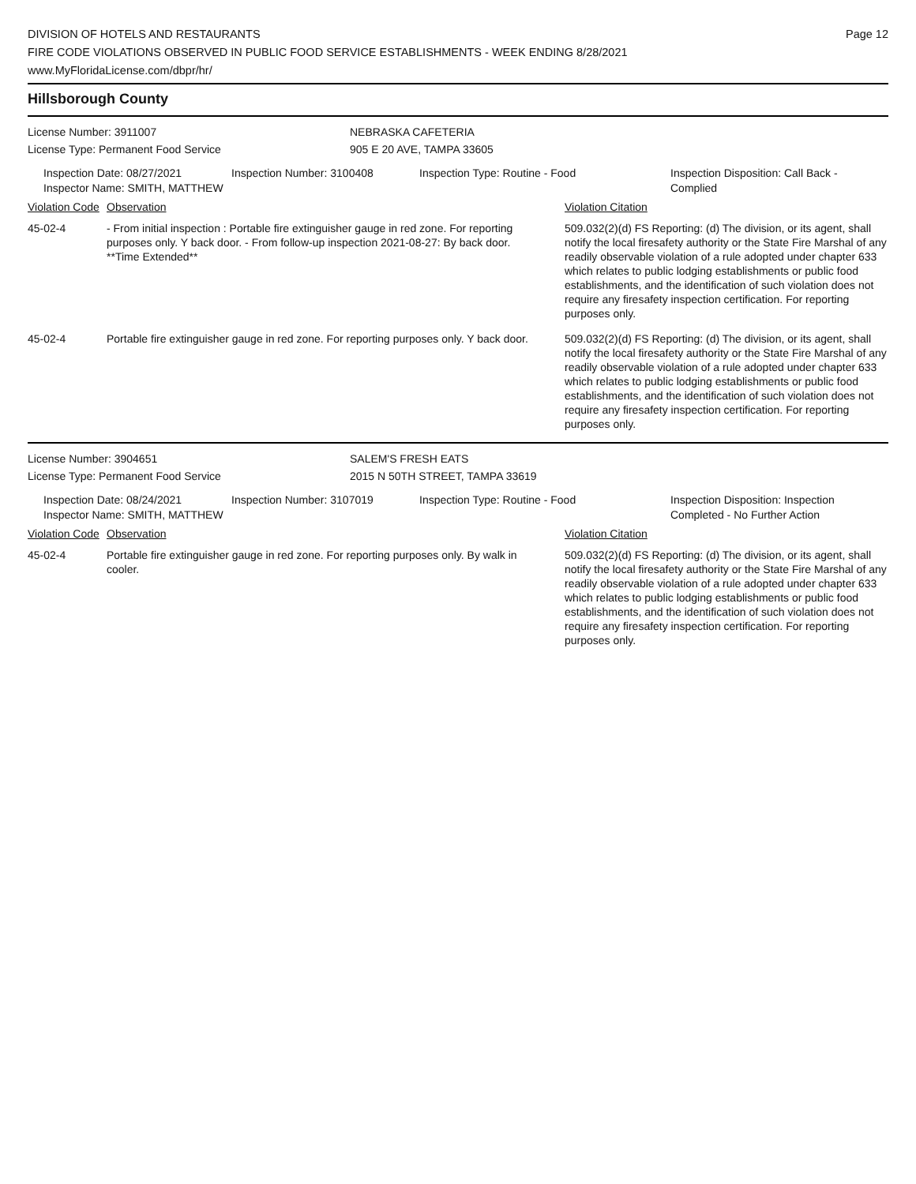DIVISION OF HOTELS AND RESTAURANTS
FIRE CODE VIOLATIONS OBSERVED IN PUBLIC FOOD SERVICE ESTABLISHMENTS - WEEK ENDING 8/28/2021
www.MyFloridaLicense.com/dbpr/hr/
Page 12
Hillsborough County
License Number: 3911007 NEBRASKA CAFETERIA
License Type: Permanent Food Service 905 E 20 AVE, TAMPA 33605
Inspection Date: 08/27/2021
Inspector Name: SMITH, MATTHEW
Inspection Number: 3100408 Inspection Type: Routine - Food Inspection Disposition: Call Back -
Complied
| Violation Code | Observation | Violation Citation |
| --- | --- | --- |
| 45-02-4 | - From initial inspection : Portable fire extinguisher gauge in red zone. For reporting purposes only. Y back door. - From follow-up inspection 2021-08-27: By back door. **Time Extended** | 509.032(2)(d) FS Reporting: (d) The division, or its agent, shall notify the local firesafety authority or the State Fire Marshal of any readily observable violation of a rule adopted under chapter 633 which relates to public lodging establishments or public food establishments, and the identification of such violation does not require any firesafety inspection certification. For reporting purposes only. |
| 45-02-4 | Portable fire extinguisher gauge in red zone. For reporting purposes only. Y back door. | 509.032(2)(d) FS Reporting: (d) The division, or its agent, shall notify the local firesafety authority or the State Fire Marshal of any readily observable violation of a rule adopted under chapter 633 which relates to public lodging establishments or public food establishments, and the identification of such violation does not require any firesafety inspection certification. For reporting purposes only. |
License Number: 3904651 SALEM'S FRESH EATS
License Type: Permanent Food Service 2015 N 50TH STREET, TAMPA 33619
Inspection Date: 08/24/2021
Inspector Name: SMITH, MATTHEW
Inspection Number: 3107019 Inspection Type: Routine - Food Inspection Disposition: Inspection
Completed - No Further Action
| Violation Code | Observation | Violation Citation |
| --- | --- | --- |
| 45-02-4 | Portable fire extinguisher gauge in red zone. For reporting purposes only. By walk in cooler. | 509.032(2)(d) FS Reporting: (d) The division, or its agent, shall notify the local firesafety authority or the State Fire Marshal of any readily observable violation of a rule adopted under chapter 633 which relates to public lodging establishments or public food establishments, and the identification of such violation does not require any firesafety inspection certification. For reporting purposes only. |